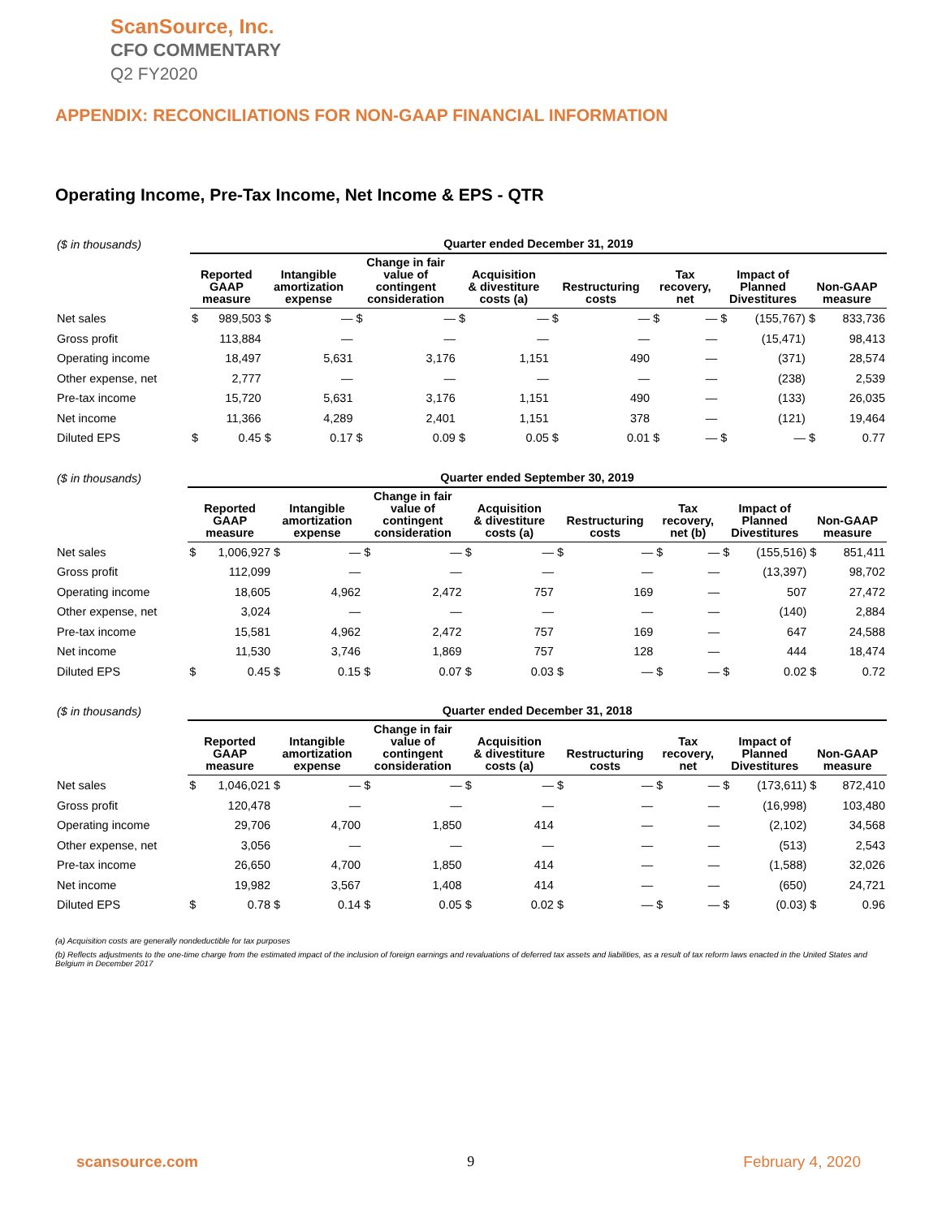ScanSource, Inc.
CFO COMMENTARY
Q2 FY2020
APPENDIX: RECONCILIATIONS FOR NON-GAAP FINANCIAL INFORMATION
Operating Income, Pre-Tax Income, Net Income & EPS - QTR
| ($ in thousands) | Quarter ended December 31, 2019 | | | | | | | | | | | | | | | |
| --- | --- | --- | --- | --- | --- | --- | --- | --- | --- | --- | --- | --- | --- | --- | --- | --- |
| | Reported GAAP measure | | Intangible amortization expense | | Change in fair value of contingent consideration | | Acquisition & divestiture costs (a) | | Restructuring costs | | Tax recovery, net | | Impact of Planned Divestitures | | Non-GAAP measure | |
| Net sales | $ | 989,503 | $ | — | $ | — | $ | — | $ | — | $ | — | $ | (155,767) | $ | 833,736 |
| Gross profit | | 113,884 | | — | | — | | — | | — | | — | | (15,471) | | 98,413 |
| Operating income | | 18,497 | | 5,631 | | 3,176 | | 1,151 | | 490 | | — | | (371) | | 28,574 |
| Other expense, net | | 2,777 | | — | | — | | — | | — | | — | | (238) | | 2,539 |
| Pre-tax income | | 15,720 | | 5,631 | | 3,176 | | 1,151 | | 490 | | — | | (133) | | 26,035 |
| Net income | | 11,366 | | 4,289 | | 2,401 | | 1,151 | | 378 | | — | | (121) | | 19,464 |
| Diluted EPS | $ | 0.45 | $ | 0.17 | $ | 0.09 | $ | 0.05 | $ | 0.01 | $ | — | $ | — | $ | 0.77 |
| ($ in thousands) | Quarter ended September 30, 2019 | | | | | | | | | | | | | | | |
| --- | --- | --- | --- | --- | --- | --- | --- | --- | --- | --- | --- | --- | --- | --- | --- | --- |
| | Reported GAAP measure | | Intangible amortization expense | | Change in fair value of contingent consideration | | Acquisition & divestiture costs (a) | | Restructuring costs | | Tax recovery, net (b) | | Impact of Planned Divestitures | | Non-GAAP measure | |
| Net sales | $ | 1,006,927 | $ | — | $ | — | $ | — | $ | — | $ | — | $ | (155,516) | $ | 851,411 |
| Gross profit | | 112,099 | | — | | — | | — | | — | | — | | (13,397) | | 98,702 |
| Operating income | | 18,605 | | 4,962 | | 2,472 | | 757 | | 169 | | — | | 507 | | 27,472 |
| Other expense, net | | 3,024 | | — | | — | | — | | — | | — | | (140) | | 2,884 |
| Pre-tax income | | 15,581 | | 4,962 | | 2,472 | | 757 | | 169 | | — | | 647 | | 24,588 |
| Net income | | 11,530 | | 3,746 | | 1,869 | | 757 | | 128 | | — | | 444 | | 18,474 |
| Diluted EPS | $ | 0.45 | $ | 0.15 | $ | 0.07 | $ | 0.03 | $ | — | $ | — | $ | 0.02 | $ | 0.72 |
| ($ in thousands) | Quarter ended December 31, 2018 | | | | | | | | | | | | | | | |
| --- | --- | --- | --- | --- | --- | --- | --- | --- | --- | --- | --- | --- | --- | --- | --- | --- |
| | Reported GAAP measure | | Intangible amortization expense | | Change in fair value of contingent consideration | | Acquisition & divestiture costs (a) | | Restructuring costs | | Tax recovery, net | | Impact of Planned Divestitures | | Non-GAAP measure | |
| Net sales | $ | 1,046,021 | $ | — | $ | — | $ | — | $ | — | $ | — | $ | (173,611) | $ | 872,410 |
| Gross profit | | 120,478 | | — | | — | | — | | — | | — | | (16,998) | | 103,480 |
| Operating income | | 29,706 | | 4,700 | | 1,850 | | 414 | | — | | — | | (2,102) | | 34,568 |
| Other expense, net | | 3,056 | | — | | — | | — | | — | | — | | (513) | | 2,543 |
| Pre-tax income | | 26,650 | | 4,700 | | 1,850 | | 414 | | — | | — | | (1,588) | | 32,026 |
| Net income | | 19,982 | | 3,567 | | 1,408 | | 414 | | — | | — | | (650) | | 24,721 |
| Diluted EPS | $ | 0.78 | $ | 0.14 | $ | 0.05 | $ | 0.02 | $ | — | $ | — | $ | (0.03) | $ | 0.96 |
(a) Acquisition costs are generally nondeductible for tax purposes
(b) Reflects adjustments to the one-time charge from the estimated impact of the inclusion of foreign earnings and revaluations of deferred tax assets and liabilities, as a result of tax reform laws enacted in the United States and Belgium in December 2017
scansource.com 9 February 4, 2020